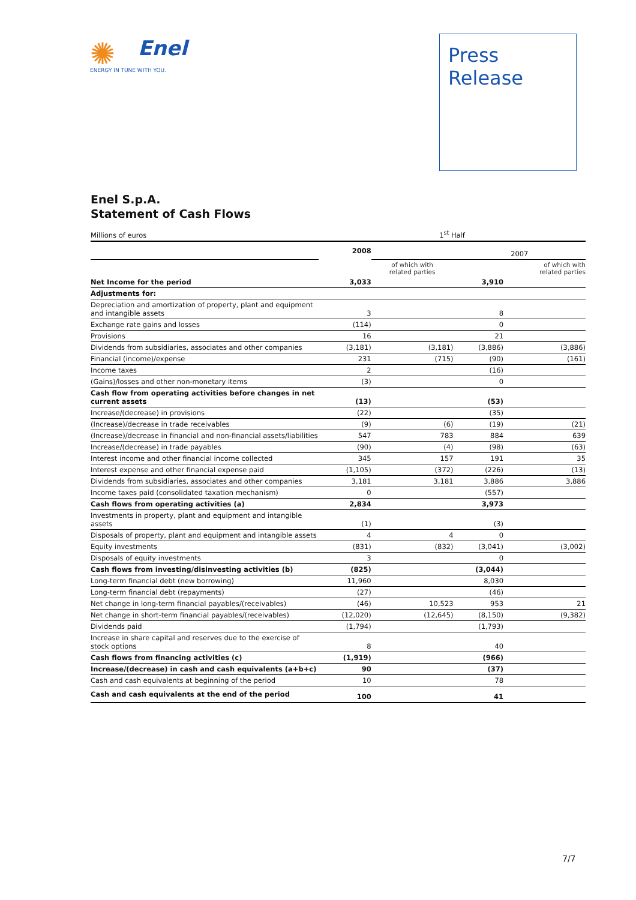✺
Enel
ENERGY IN TUNE WITH YOU.
Press
Release
Enel S.p.A.
Statement of Cash Flows
| Millions of euros | 1<sup>st</sup> Half | | | |
| | 2008 | | 2007 | |
| | | of which with related parties | | of which with related parties |
| Net Income for the period | 3,033 | | 3,910 | |
| Adjustments for: | | | | |
| Depreciation and amortization of property, plant and equipment and intangible assets | 3 | | 8 | |
| Exchange rate gains and losses | (114) | | 0 | |
| Provisions | 16 | | 21 | |
| Dividends from subsidiaries, associates and other companies | (3,181) | (3,181) | (3,886) | (3,886) |
| Financial (income)/expense | 231 | (715) | (90) | (161) |
| Income taxes | 2 | | (16) | |
| (Gains)/losses and other non-monetary items | (3) | | 0 | |
| Cash flow from operating activities before changes in net current assets | (13) | | (53) | |
| Increase/(decrease) in provisions | (22) | | (35) | |
| (Increase)/decrease in trade receivables | (9) | (6) | (19) | (21) |
| (Increase)/decrease in financial and non-financial assets/liabilities | 547 | 783 | 884 | 639 |
| Increase/(decrease) in trade payables | (90) | (4) | (98) | (63) |
| Interest income and other financial income collected | 345 | 157 | 191 | 35 |
| Interest expense and other financial expense paid | (1,105) | (372) | (226) | (13) |
| Dividends from subsidiaries, associates and other companies | 3,181 | 3,181 | 3,886 | 3,886 |
| Income taxes paid (consolidated taxation mechanism) | 0 | | (557) | |
| Cash flows from operating activities (a) | 2,834 | | 3,973 | |
| Investments in property, plant and equipment and intangible assets | (1) | | (3) | |
| Disposals of property, plant and equipment and intangible assets | 4 | 4 | 0 | |
| Equity investments | (831) | (832) | (3,041) | (3,002) |
| Disposals of equity investments | 3 | | 0 | |
| Cash flows from investing/disinvesting activities (b) | (825) | | (3,044) | |
| Long-term financial debt (new borrowing) | 11,960 | | 8,030 | |
| Long-term financial debt (repayments) | (27) | | (46) | |
| Net change in long-term financial payables/(receivables) | (46) | 10,523 | 953 | 21 |
| Net change in short-term financial payables/(receivables) | (12,020) | (12,645) | (8,150) | (9,382) |
| Dividends paid | (1,794) | | (1,793) | |
| Increase in share capital and reserves due to the exercise of stock options | 8 | | 40 | |
| Cash flows from financing activities (c) | (1,919) | | (966) | |
| Increase/(decrease) in cash and cash equivalents (a+b+c) | 90 | | (37) | |
| Cash and cash equivalents at beginning of the period | 10 | | 78 | |
| Cash and cash equivalents at the end of the period | 100 | | 41 | |
7/7